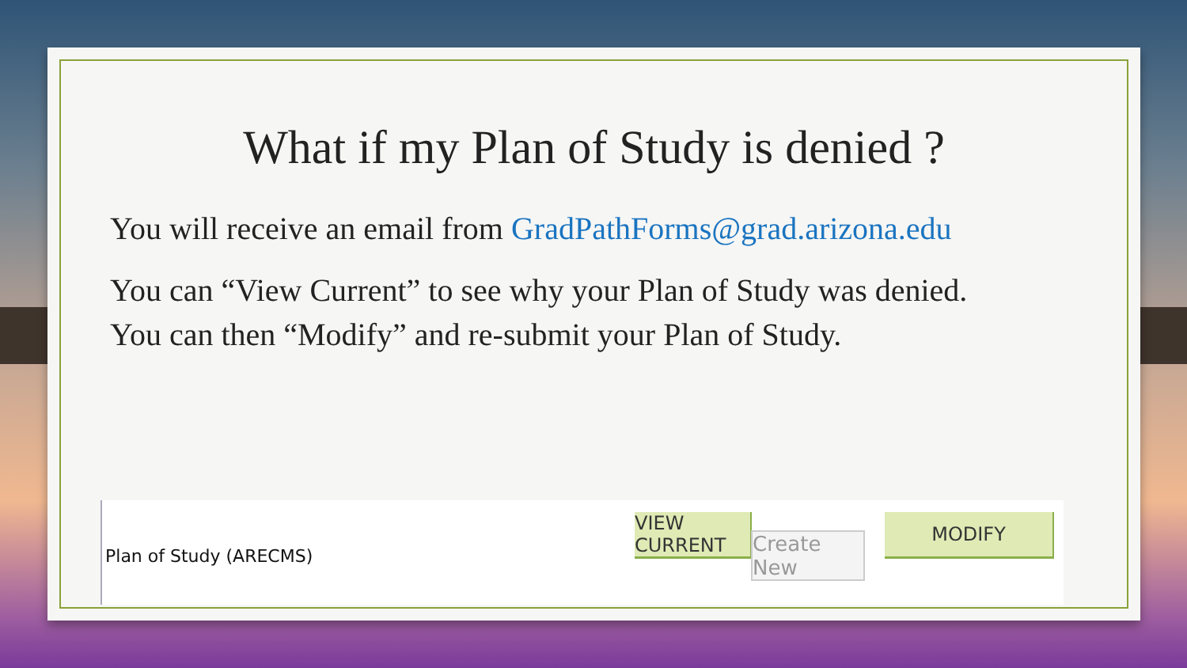What if my Plan of Study is denied ?
You will receive an email from GradPathForms@grad.arizona.edu
You can “View Current” to see why your Plan of Study was denied. You can then “Modify” and re-submit your Plan of Study.
Plan of Study (ARECMS)
VIEW CURRENT
Create New
MODIFY